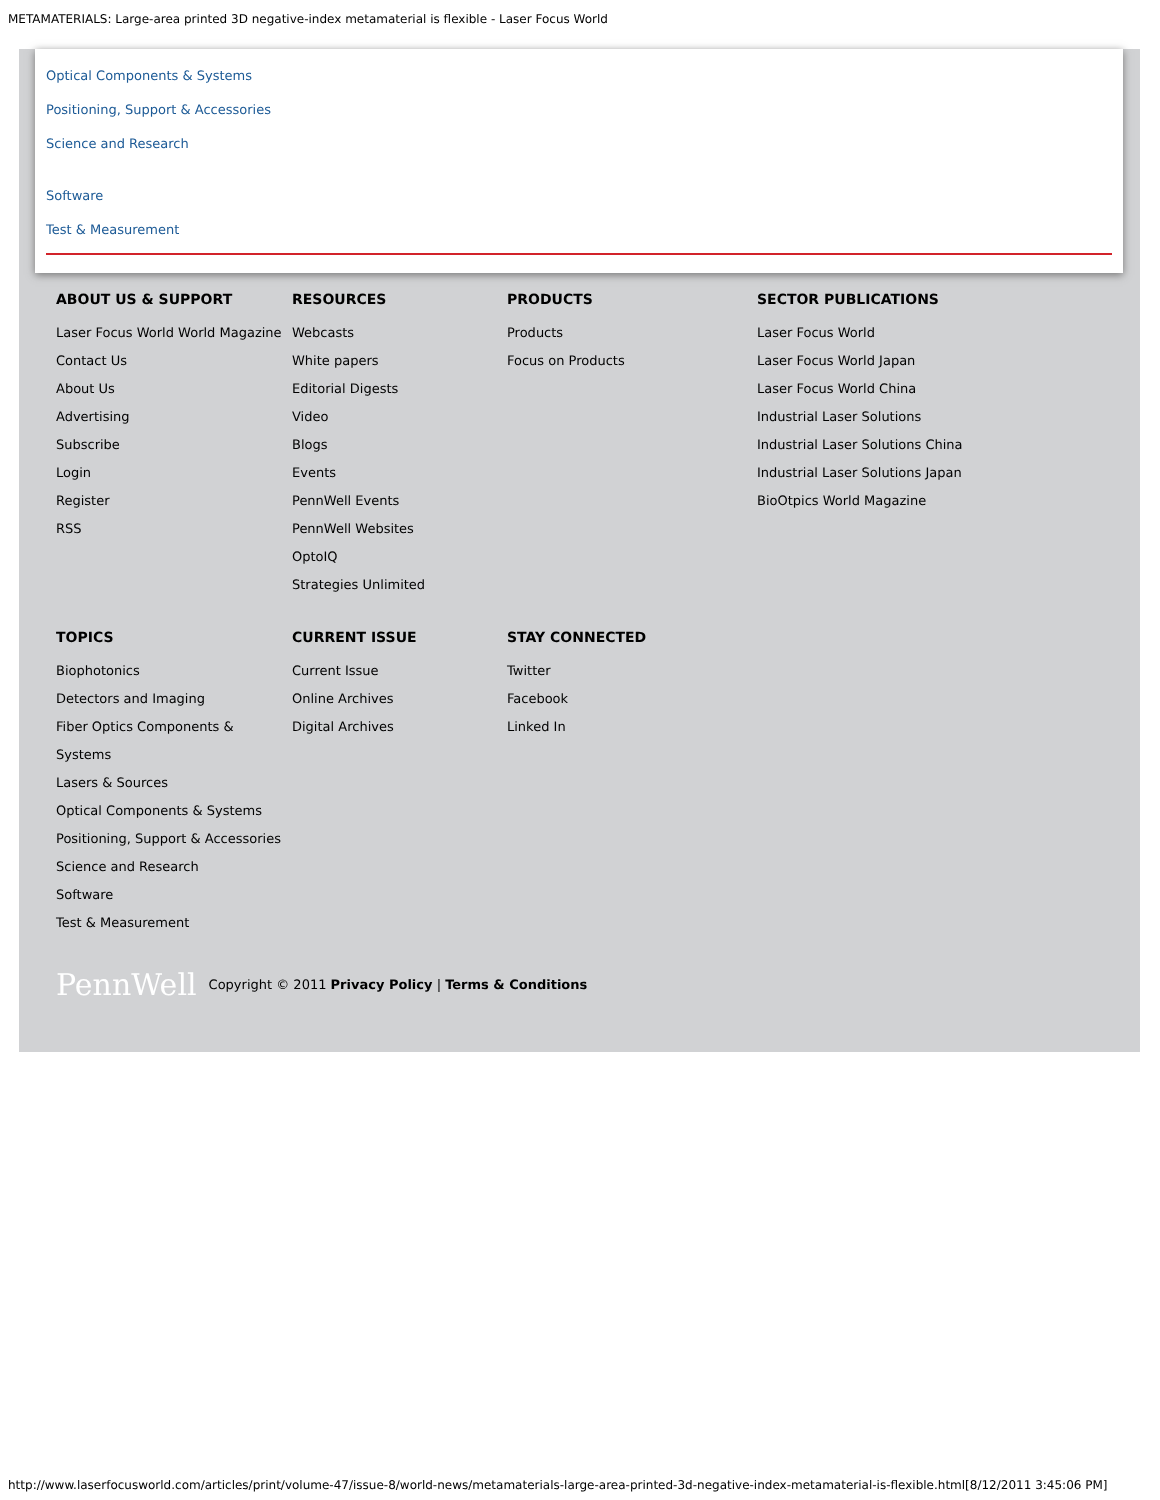METAMATERIALS: Large-area printed 3D negative-index metamaterial is flexible - Laser Focus World
Optical Components & Systems
Positioning, Support & Accessories
Science and Research
Software
Test & Measurement
ABOUT US & SUPPORT
Laser Focus World World Magazine
Contact Us
About Us
Advertising
Subscribe
Login
Register
RSS
RESOURCES
Webcasts
White papers
Editorial Digests
Video
Blogs
Events
PennWell Events
PennWell Websites
OptoIQ
Strategies Unlimited
PRODUCTS
Products
Focus on Products
SECTOR PUBLICATIONS
Laser Focus World
Laser Focus World Japan
Laser Focus World China
Industrial Laser Solutions
Industrial Laser Solutions China
Industrial Laser Solutions Japan
BioOtpics World Magazine
TOPICS
Biophotonics
Detectors and Imaging
Fiber Optics Components & Systems
Lasers & Sources
Optical Components & Systems
Positioning, Support & Accessories
Science and Research
Software
Test & Measurement
CURRENT ISSUE
Current Issue
Online Archives
Digital Archives
STAY CONNECTED
Twitter
Facebook
Linked In
PennWell Copyright © 2011 Privacy Policy | Terms & Conditions
http://www.laserfocusworld.com/articles/print/volume-47/issue-8/world-news/metamaterials-large-area-printed-3d-negative-index-metamaterial-is-flexible.html[8/12/2011 3:45:06 PM]